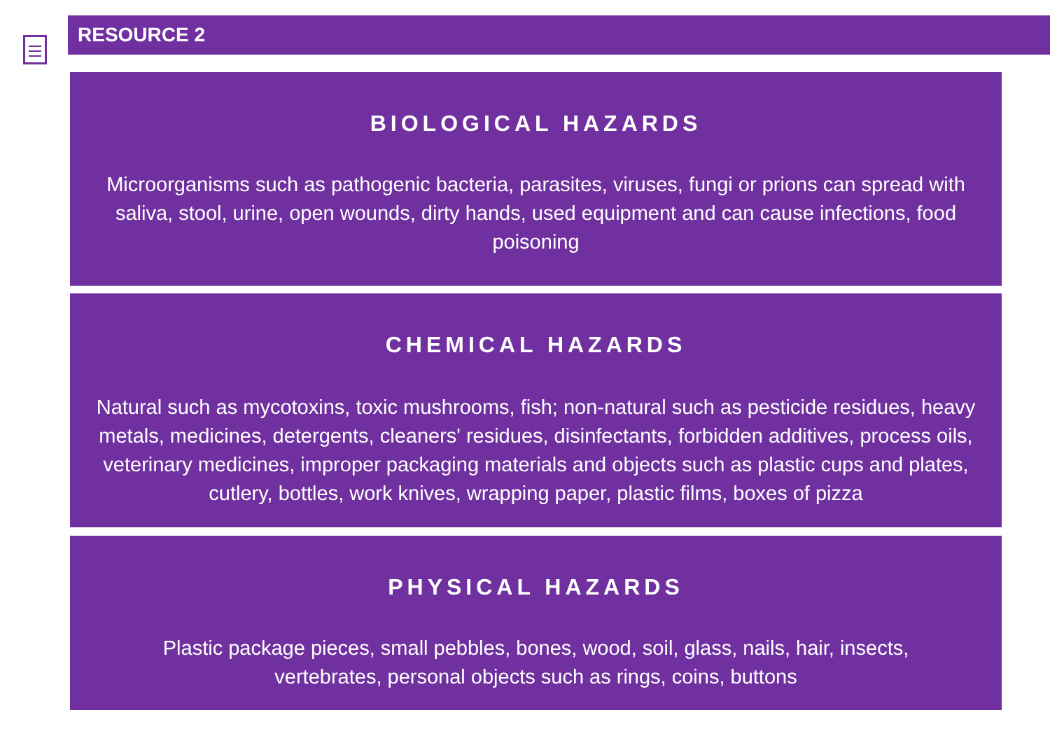RESOURCE 2
BIOLOGICAL HAZARDS
Microorganisms such as pathogenic bacteria, parasites, viruses, fungi or prions can spread with saliva, stool, urine, open wounds, dirty hands, used equipment and can cause infections, food poisoning
CHEMICAL HAZARDS
Natural such as mycotoxins, toxic mushrooms, fish; non-natural such as pesticide residues, heavy metals, medicines, detergents, cleaners' residues, disinfectants, forbidden additives, process oils, veterinary medicines, improper packaging materials and objects such as plastic cups and plates, cutlery, bottles, work knives, wrapping paper, plastic films, boxes of pizza
PHYSICAL HAZARDS
Plastic package pieces, small pebbles, bones, wood, soil, glass, nails, hair, insects,
vertebrates, personal objects such as rings, coins, buttons